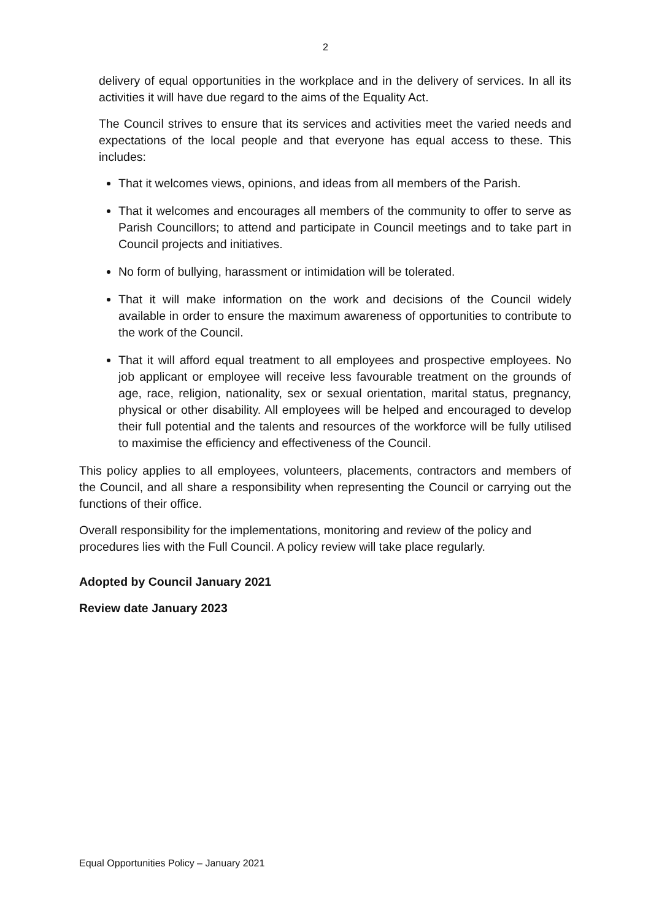2
delivery of equal opportunities in the workplace and in the delivery of services. In all its activities it will have due regard to the aims of the Equality Act.
The Council strives to ensure that its services and activities meet the varied needs and expectations of the local people and that everyone has equal access to these. This includes:
That it welcomes views, opinions, and ideas from all members of the Parish.
That it welcomes and encourages all members of the community to offer to serve as Parish Councillors; to attend and participate in Council meetings and to take part in Council projects and initiatives.
No form of bullying, harassment or intimidation will be tolerated.
That it will make information on the work and decisions of the Council widely available in order to ensure the maximum awareness of opportunities to contribute to the work of the Council.
That it will afford equal treatment to all employees and prospective employees. No job applicant or employee will receive less favourable treatment on the grounds of age, race, religion, nationality, sex or sexual orientation, marital status, pregnancy, physical or other disability. All employees will be helped and encouraged to develop their full potential and the talents and resources of the workforce will be fully utilised to maximise the efficiency and effectiveness of the Council.
This policy applies to all employees, volunteers, placements, contractors and members of the Council, and all share a responsibility when representing the Council or carrying out the functions of their office.
Overall responsibility for the implementations, monitoring and review of the policy and procedures lies with the Full Council. A policy review will take place regularly.
Adopted by Council January 2021
Review date January 2023
Equal Opportunities Policy – January 2021